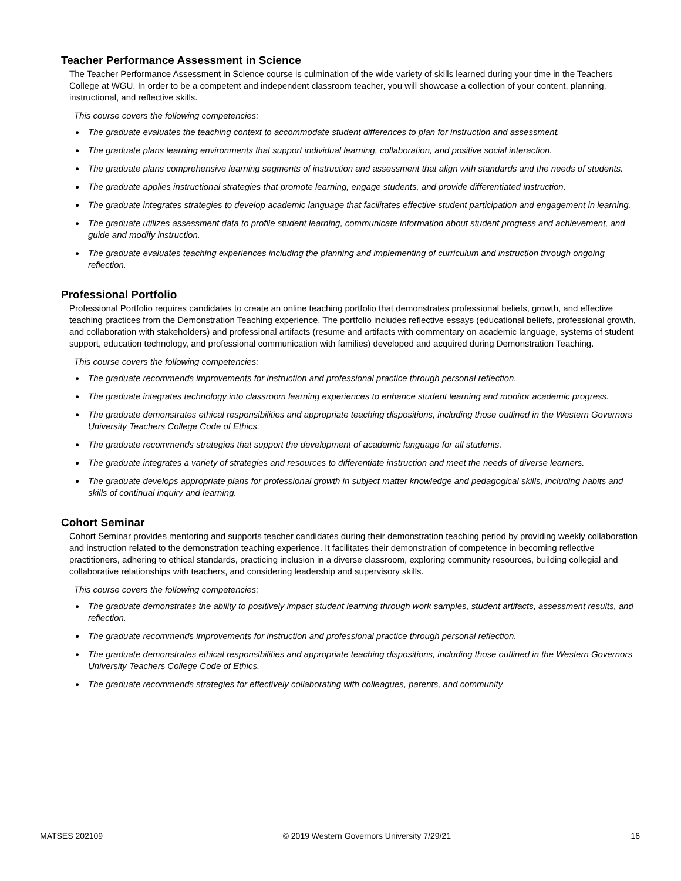Teacher Performance Assessment in Science
The Teacher Performance Assessment in Science course is culmination of the wide variety of skills learned during your time in the Teachers College at WGU. In order to be a competent and independent classroom teacher, you will showcase a collection of your content, planning, instructional, and reflective skills.
This course covers the following competencies:
● The graduate evaluates the teaching context to accommodate student differences to plan for instruction and assessment.
● The graduate plans learning environments that support individual learning, collaboration, and positive social interaction.
● The graduate plans comprehensive learning segments of instruction and assessment that align with standards and the needs of students.
● The graduate applies instructional strategies that promote learning, engage students, and provide differentiated instruction.
● The graduate integrates strategies to develop academic language that facilitates effective student participation and engagement in learning.
● The graduate utilizes assessment data to profile student learning, communicate information about student progress and achievement, and guide and modify instruction.
● The graduate evaluates teaching experiences including the planning and implementing of curriculum and instruction through ongoing reflection.
Professional Portfolio
Professional Portfolio requires candidates to create an online teaching portfolio that demonstrates professional beliefs, growth, and effective teaching practices from the Demonstration Teaching experience. The portfolio includes reflective essays (educational beliefs, professional growth, and collaboration with stakeholders) and professional artifacts (resume and artifacts with commentary on academic language, systems of student support, education technology, and professional communication with families) developed and acquired during Demonstration Teaching.
This course covers the following competencies:
● The graduate recommends improvements for instruction and professional practice through personal reflection.
● The graduate integrates technology into classroom learning experiences to enhance student learning and monitor academic progress.
● The graduate demonstrates ethical responsibilities and appropriate teaching dispositions, including those outlined in the Western Governors University Teachers College Code of Ethics.
● The graduate recommends strategies that support the development of academic language for all students.
● The graduate integrates a variety of strategies and resources to differentiate instruction and meet the needs of diverse learners.
● The graduate develops appropriate plans for professional growth in subject matter knowledge and pedagogical skills, including habits and skills of continual inquiry and learning.
Cohort Seminar
Cohort Seminar provides mentoring and supports teacher candidates during their demonstration teaching period by providing weekly collaboration and instruction related to the demonstration teaching experience. It facilitates their demonstration of competence in becoming reflective practitioners, adhering to ethical standards, practicing inclusion in a diverse classroom, exploring community resources, building collegial and collaborative relationships with teachers, and considering leadership and supervisory skills.
This course covers the following competencies:
● The graduate demonstrates the ability to positively impact student learning through work samples, student artifacts, assessment results, and reflection.
● The graduate recommends improvements for instruction and professional practice through personal reflection.
● The graduate demonstrates ethical responsibilities and appropriate teaching dispositions, including those outlined in the Western Governors University Teachers College Code of Ethics.
● The graduate recommends strategies for effectively collaborating with colleagues, parents, and community
MATSES 202109 © 2019 Western Governors University 7/29/21 16